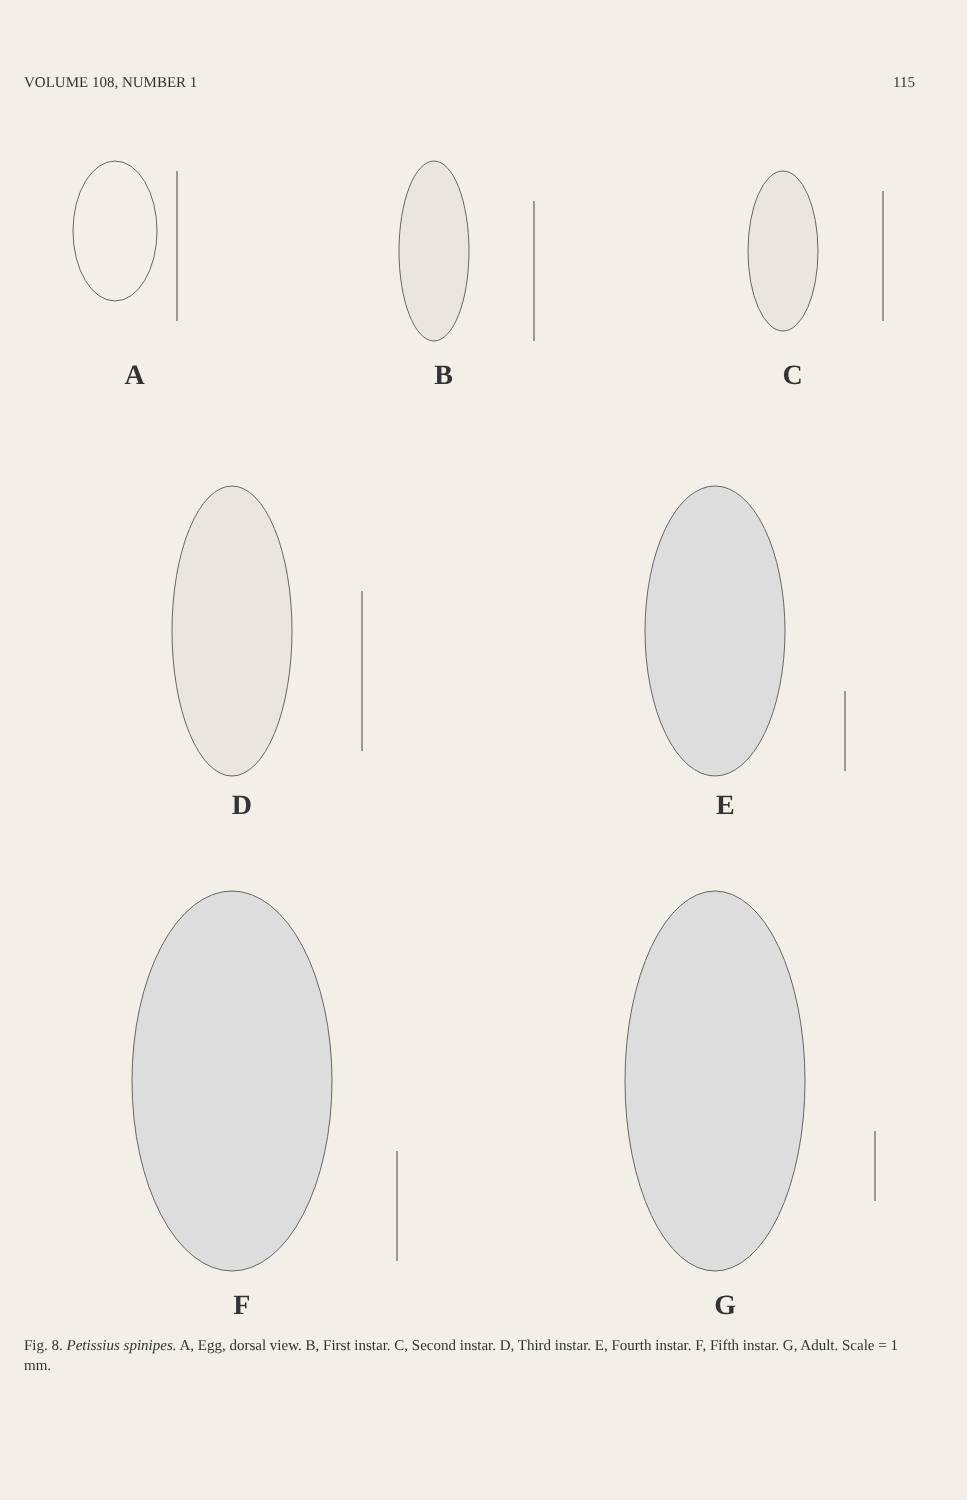VOLUME 108, NUMBER 1 115
A
B
C
D
E
F
G
Fig. 8. Petissius spinipes. A, Egg, dorsal view. B, First instar. C, Second instar. D, Third instar. E, Fourth instar. F, Fifth instar. G, Adult. Scale = 1 mm.